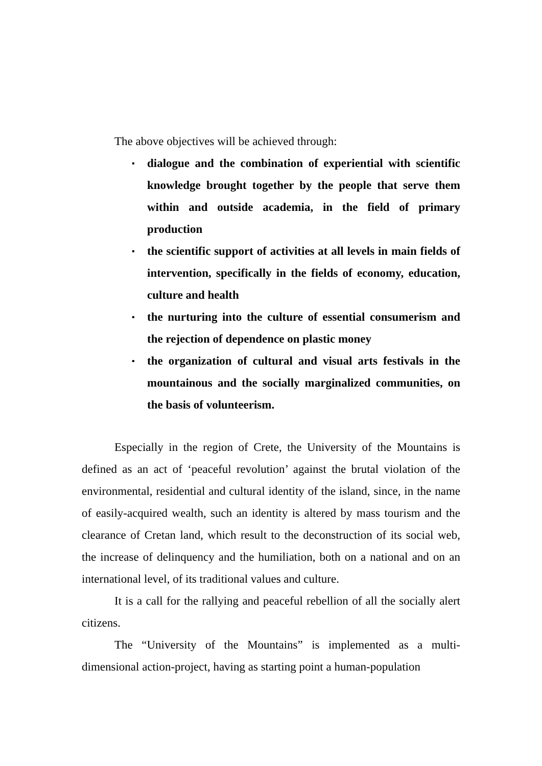The above objectives will be achieved through:
▪ dialogue and the combination of experiential with scientific knowledge brought together by the people that serve them within and outside academia, in the field of primary production
▪ the scientific support of activities at all levels in main fields of intervention, specifically in the fields of economy, education, culture and health
▪ the nurturing into the culture of essential consumerism and the rejection of dependence on plastic money
▪ the organization of cultural and visual arts festivals in the mountainous and the socially marginalized communities, on the basis of volunteerism.
Especially in the region of Crete, the University of the Mountains is defined as an act of ‘peaceful revolution’ against the brutal violation of the environmental, residential and cultural identity of the island, since, in the name of easily-acquired wealth, such an identity is altered by mass tourism and the clearance of Cretan land, which result to the deconstruction of its social web, the increase of delinquency and the humiliation, both on a national and on an international level, of its traditional values and culture.
It is a call for the rallying and peaceful rebellion of all the socially alert citizens.
The “University of the Mountains” is implemented as a multi-dimensional action-project, having as starting point a human-population